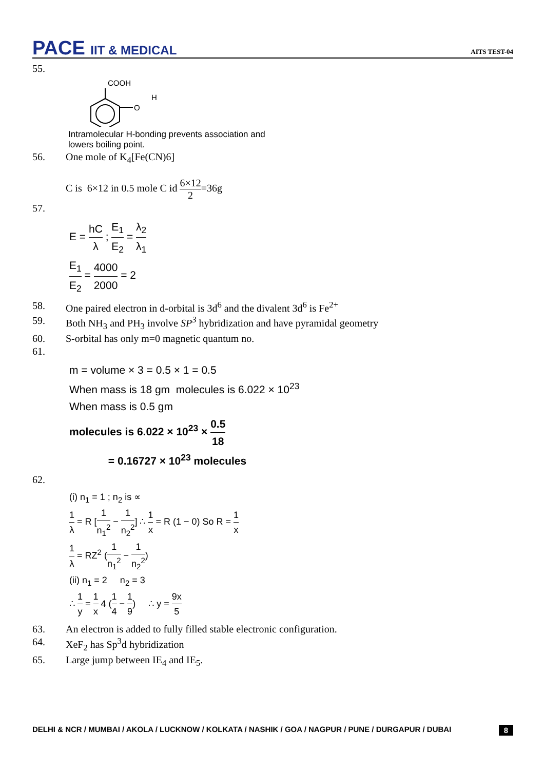PACE IIT & MEDICAL
AITS TEST-04
55.
COOH
H
O
Intramolecular H-bonding prevents association and
lowers boiling point.
56. One mole of K<sub>4</sub>[Fe(CN)6]
C is 6×12 in 0.5 mole C id 6×12 2=36g
57.
E = hC λ ; E<sub>1</sub> E<sub>2</sub> = λ<sub>2</sub> λ<sub>1</sub>
E<sub>1</sub> E<sub>2</sub> = 4000 2000 = 2
58. One paired electron in d-orbital is 3d<sup>6</sup> and the divalent 3d<sup>6</sup> is Fe<sup>2+</sup>
59. Both NH<sub>3</sub> and PH<sub>3</sub> involve SP<sup>3</sup> hybridization and have pyramidal geometry
60. S-orbital has only m=0 magnetic quantum no.
61.
m = volume × 3 = 0.5 × 1 = 0.5
When mass is 18 gm molecules is 6.022 × 10<sup>23</sup>
When mass is 0.5 gm
molecules is 6.022 × 10<sup>23</sup> × 0.5 18
= 0.16727 × 10<sup>23</sup> molecules
62.
(i) n<sub>1</sub> = 1 ; n<sub>2</sub> is ∝
1 λ = R [1 n<sub>1</sub><sup>2</sup> − 1 n<sub>2</sub><sup>2</sup>] ∴ 1 x = R (1 − 0) So R = 1 x
1 λ = RZ<sup>2</sup> (1 n<sub>1</sub><sup>2</sup> − 1 n<sub>2</sub><sup>2</sup>)
(ii) n<sub>1</sub> = 2 n<sub>2</sub> = 3
∴ 1 y = 1 x 4 (1 4 − 1 9) ∴ y = 9x 5
63. An electron is added to fully filled stable electronic configuration.
64. XeF<sub>2</sub> has Sp<sup>3</sup>d hybridization
65. Large jump between IE<sub>4</sub> and IE<sub>5</sub>.
DELHI & NCR / MUMBAI / AKOLA / LUCKNOW / KOLKATA / NASHIK / GOA / NAGPUR / PUNE / DURGAPUR / DUBAI 8